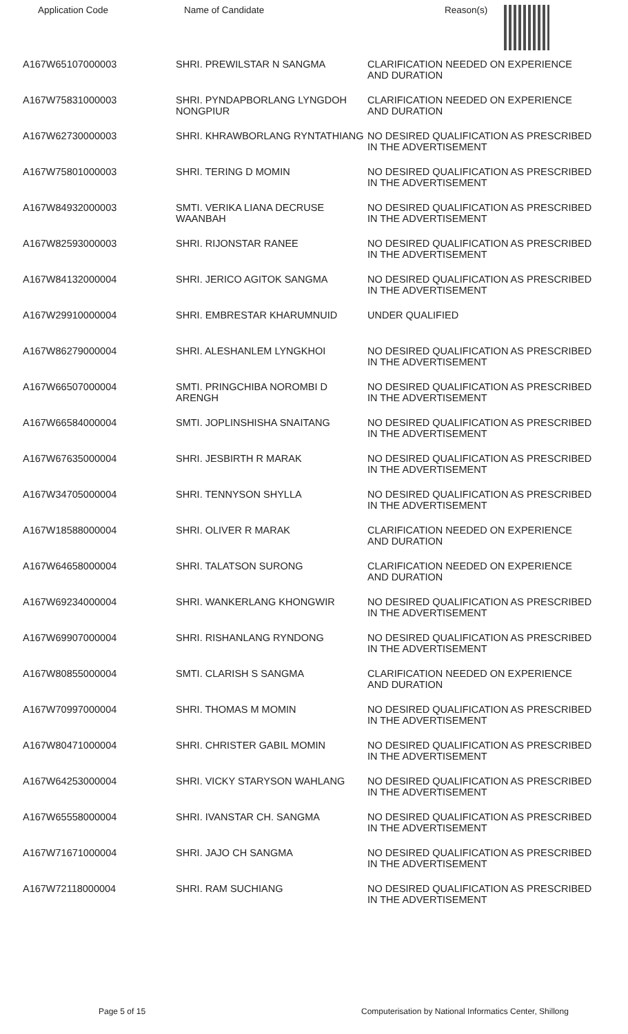| Application Code | Name of Candidate | Reason(s) |
| --- | --- | --- |
| A167W65107000003 | SHRI. PREWILSTAR N SANGMA | CLARIFICATION NEEDED ON EXPERIENCE AND DURATION |
| A167W75831000003 | SHRI. PYNDAPBORLANG LYNGDOH NONGPIUR | CLARIFICATION NEEDED ON EXPERIENCE AND DURATION |
| A167W62730000003 | SHRI. KHRAWBORLANG RYNTATHIANG | NO DESIRED QUALIFICATION AS PRESCRIBED IN THE ADVERTISEMENT |
| A167W75801000003 | SHRI. TERING D MOMIN | NO DESIRED QUALIFICATION AS PRESCRIBED IN THE ADVERTISEMENT |
| A167W84932000003 | SMTI. VERIKA LIANA DECRUSE WAANBAH | NO DESIRED QUALIFICATION AS PRESCRIBED IN THE ADVERTISEMENT |
| A167W82593000003 | SHRI. RIJONSTAR RANEE | NO DESIRED QUALIFICATION AS PRESCRIBED IN THE ADVERTISEMENT |
| A167W84132000004 | SHRI. JERICO AGITOK SANGMA | NO DESIRED QUALIFICATION AS PRESCRIBED IN THE ADVERTISEMENT |
| A167W29910000004 | SHRI. EMBRESTAR KHARUMNUID | UNDER QUALIFIED |
| A167W86279000004 | SHRI. ALESHANLEM LYNGKHOI | NO DESIRED QUALIFICATION AS PRESCRIBED IN THE ADVERTISEMENT |
| A167W66507000004 | SMTI. PRINGCHIBA NOROMBI D ARENGH | NO DESIRED QUALIFICATION AS PRESCRIBED IN THE ADVERTISEMENT |
| A167W66584000004 | SMTI. JOPLINSHISHA SNAITANG | NO DESIRED QUALIFICATION AS PRESCRIBED IN THE ADVERTISEMENT |
| A167W67635000004 | SHRI. JESBIRTH R MARAK | NO DESIRED QUALIFICATION AS PRESCRIBED IN THE ADVERTISEMENT |
| A167W34705000004 | SHRI. TENNYSON SHYLLA | NO DESIRED QUALIFICATION AS PRESCRIBED IN THE ADVERTISEMENT |
| A167W18588000004 | SHRI. OLIVER R MARAK | CLARIFICATION NEEDED ON EXPERIENCE AND DURATION |
| A167W64658000004 | SHRI. TALATSON SURONG | CLARIFICATION NEEDED ON EXPERIENCE AND DURATION |
| A167W69234000004 | SHRI. WANKERLANG KHONGWIR | NO DESIRED QUALIFICATION AS PRESCRIBED IN THE ADVERTISEMENT |
| A167W69907000004 | SHRI. RISHANLANG RYNDONG | NO DESIRED QUALIFICATION AS PRESCRIBED IN THE ADVERTISEMENT |
| A167W80855000004 | SMTI. CLARISH S SANGMA | CLARIFICATION NEEDED ON EXPERIENCE AND DURATION |
| A167W70997000004 | SHRI. THOMAS M MOMIN | NO DESIRED QUALIFICATION AS PRESCRIBED IN THE ADVERTISEMENT |
| A167W80471000004 | SHRI. CHRISTER GABIL MOMIN | NO DESIRED QUALIFICATION AS PRESCRIBED IN THE ADVERTISEMENT |
| A167W64253000004 | SHRI. VICKY STARYSON WAHLANG | NO DESIRED QUALIFICATION AS PRESCRIBED IN THE ADVERTISEMENT |
| A167W65558000004 | SHRI. IVANSTAR CH. SANGMA | NO DESIRED QUALIFICATION AS PRESCRIBED IN THE ADVERTISEMENT |
| A167W71671000004 | SHRI. JAJO CH SANGMA | NO DESIRED QUALIFICATION AS PRESCRIBED IN THE ADVERTISEMENT |
| A167W72118000004 | SHRI. RAM SUCHIANG | NO DESIRED QUALIFICATION AS PRESCRIBED IN THE ADVERTISEMENT |
Page 5 of 15 Computerisation by National Informatics Center, Shillong